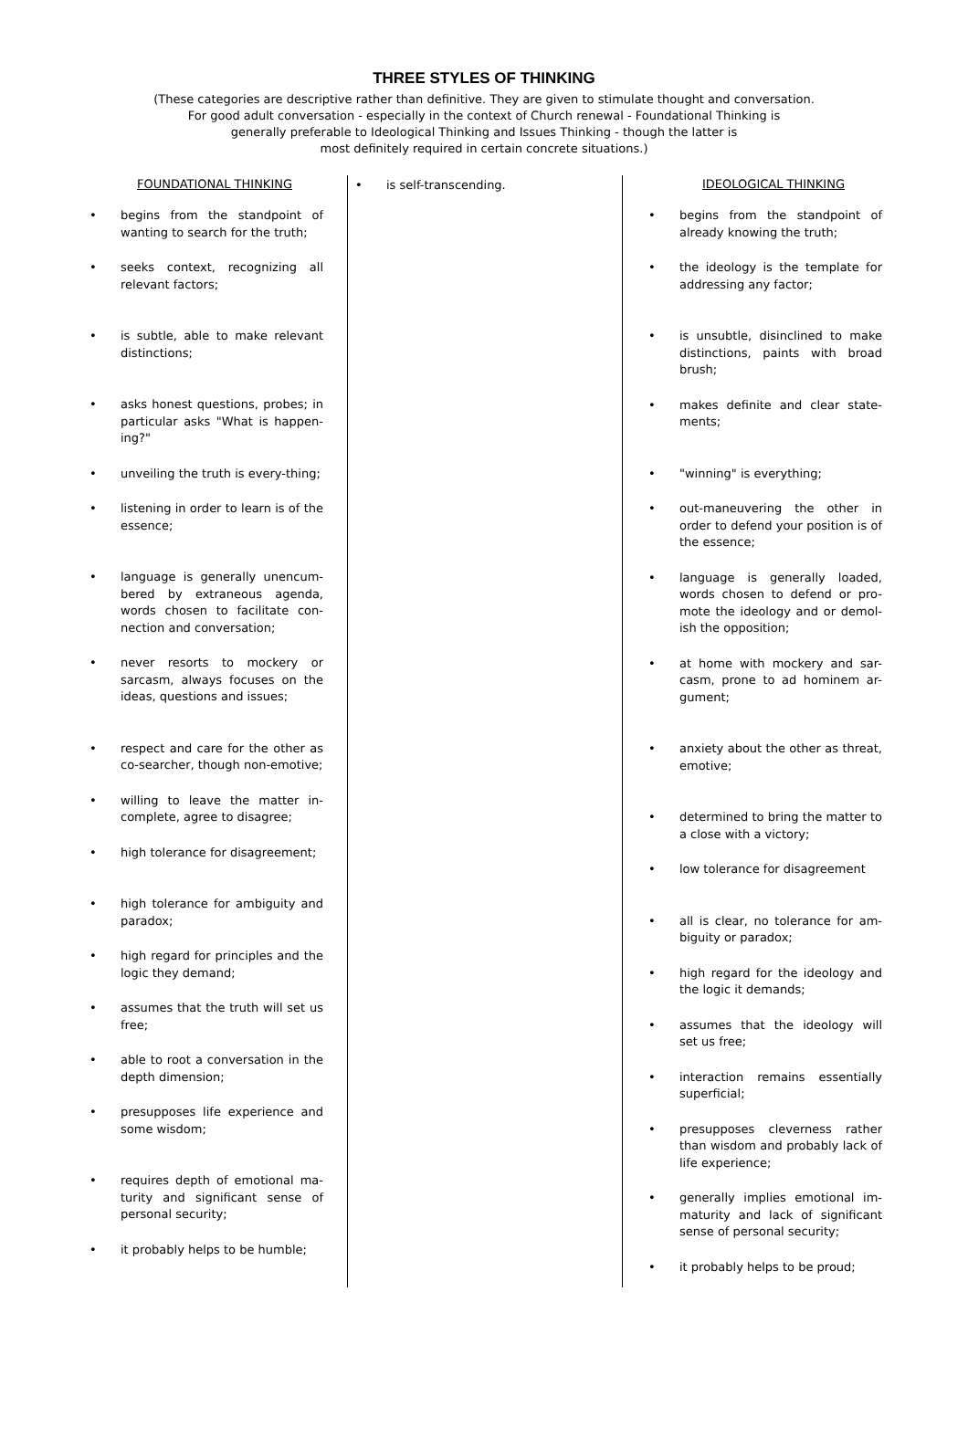THREE STYLES OF THINKING
(These categories are descriptive rather than definitive. They are given to stimulate thought and conversation.
For good adult conversation - especially in the context of Church renewal - Foundational Thinking is
generally preferable to Ideological Thinking and Issues Thinking - though the latter is
most definitely required in certain concrete situations.)
FOUNDATIONAL THINKING
begins from the standpoint of wanting to search for the truth;
seeks context, recognizing all relevant factors;
is subtle, able to make relevant distinctions;
asks honest questions, probes; in particular asks "What is happen-ing?"
unveiling the truth is every-thing;
listening in order to learn is of the essence;
language is generally unencum-bered by extraneous agenda, words chosen to facilitate con-nection and conversation;
never resorts to mockery or sarcasm, always focuses on the ideas, questions and issues;
respect and care for the other as co-searcher, though non-emotive;
willing to leave the matter in-complete, agree to disagree;
high tolerance for disagreement;
high tolerance for ambiguity and paradox;
high regard for principles and the logic they demand;
assumes that the truth will set us free;
able to root a conversation in the depth dimension;
presupposes life experience and some wisdom;
requires depth of emotional ma-turity and significant sense of personal security;
it probably helps to be humble;
is self-transcending.
IDEOLOGICAL THINKING
begins from the standpoint of already knowing the truth;
the ideology is the template for addressing any factor;
is unsubtle, disinclined to make distinctions, paints with broad brush;
makes definite and clear state-ments;
"winning" is everything;
out-maneuvering the other in order to defend your position is of the essence;
language is generally loaded, words chosen to defend or pro-mote the ideology and or demol-ish the opposition;
at home with mockery and sar-casm, prone to ad hominem ar-gument;
anxiety about the other as threat, emotive;
determined to bring the matter to a close with a victory;
low tolerance for disagreement
all is clear, no tolerance for am-biguity or paradox;
high regard for the ideology and the logic it demands;
assumes that the ideology will set us free;
interaction remains essentially superficial;
presupposes cleverness rather than wisdom and probably lack of life experience;
generally implies emotional im-maturity and lack of significant sense of personal security;
it probably helps to be proud;